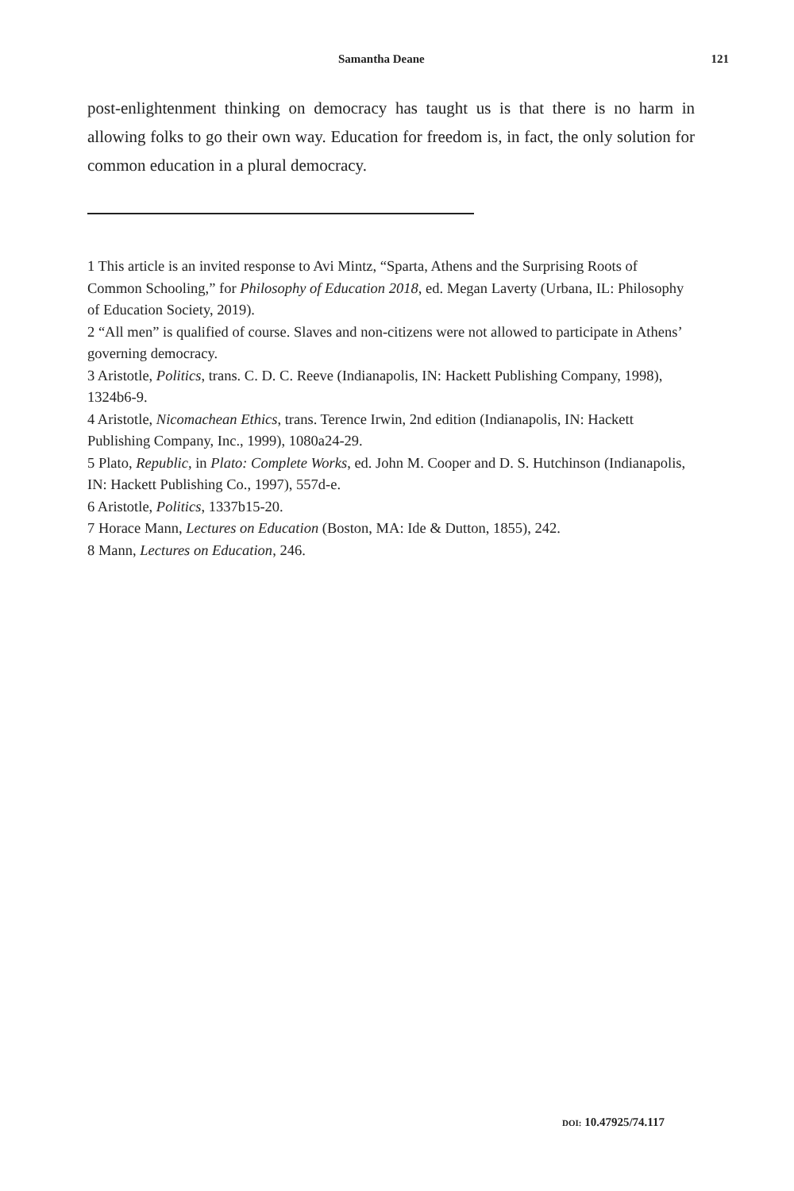Samantha Deane 121
post-enlightenment thinking on democracy has taught us is that there is no harm in allowing folks to go their own way. Education for freedom is, in fact, the only solution for common education in a plural democracy.
1 This article is an invited response to Avi Mintz, “Sparta, Athens and the Surprising Roots of Common Schooling,” for Philosophy of Education 2018, ed. Megan Laverty (Urbana, IL: Philosophy of Education Society, 2019).
2 “All men” is qualified of course. Slaves and non-citizens were not allowed to participate in Athens’ governing democracy.
3 Aristotle, Politics, trans. C. D. C. Reeve (Indianapolis, IN: Hackett Publishing Company, 1998), 1324b6-9.
4 Aristotle, Nicomachean Ethics, trans. Terence Irwin, 2nd edition (Indianapolis, IN: Hackett Publishing Company, Inc., 1999), 1080a24-29.
5 Plato, Republic, in Plato: Complete Works, ed. John M. Cooper and D. S. Hutchinson (Indianapolis, IN: Hackett Publishing Co., 1997), 557d-e.
6 Aristotle, Politics, 1337b15-20.
7 Horace Mann, Lectures on Education (Boston, MA: Ide & Dutton, 1855), 242.
8 Mann, Lectures on Education, 246.
DOI: 10.47925/74.117